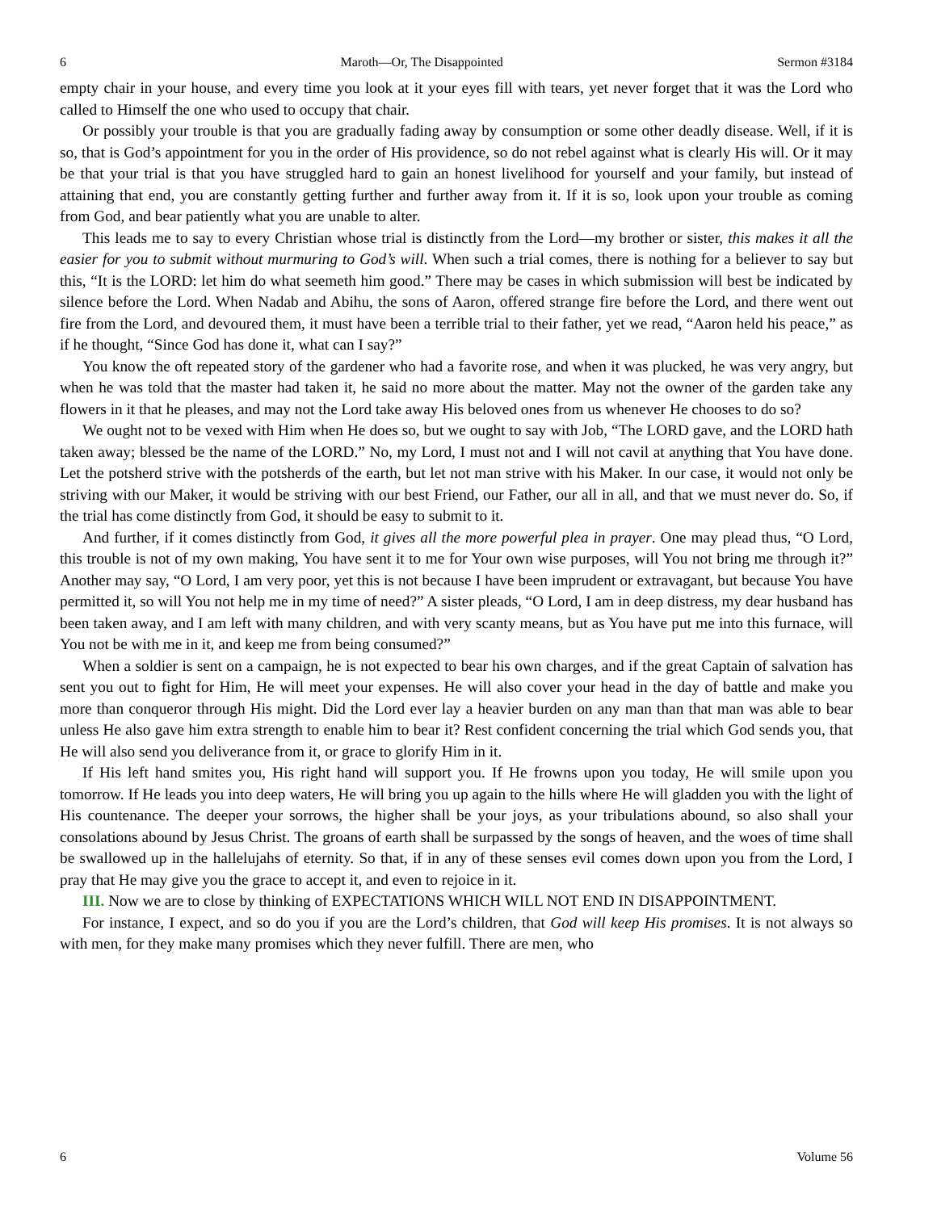6 Maroth—Or, The Disappointed Sermon #3184
empty chair in your house, and every time you look at it your eyes fill with tears, yet never forget that it was the Lord who called to Himself the one who used to occupy that chair.
Or possibly your trouble is that you are gradually fading away by consumption or some other deadly disease. Well, if it is so, that is God’s appointment for you in the order of His providence, so do not rebel against what is clearly His will. Or it may be that your trial is that you have struggled hard to gain an honest livelihood for yourself and your family, but instead of attaining that end, you are constantly getting further and further away from it. If it is so, look upon your trouble as coming from God, and bear patiently what you are unable to alter.
This leads me to say to every Christian whose trial is distinctly from the Lord—my brother or sister, this makes it all the easier for you to submit without murmuring to God’s will. When such a trial comes, there is nothing for a believer to say but this, “It is the LORD: let him do what seemeth him good.” There may be cases in which submission will best be indicated by silence before the Lord. When Nadab and Abihu, the sons of Aaron, offered strange fire before the Lord, and there went out fire from the Lord, and devoured them, it must have been a terrible trial to their father, yet we read, “Aaron held his peace,” as if he thought, “Since God has done it, what can I say?”
You know the oft repeated story of the gardener who had a favorite rose, and when it was plucked, he was very angry, but when he was told that the master had taken it, he said no more about the matter. May not the owner of the garden take any flowers in it that he pleases, and may not the Lord take away His beloved ones from us whenever He chooses to do so?
We ought not to be vexed with Him when He does so, but we ought to say with Job, “The LORD gave, and the LORD hath taken away; blessed be the name of the LORD.” No, my Lord, I must not and I will not cavil at anything that You have done. Let the potsherd strive with the potsherds of the earth, but let not man strive with his Maker. In our case, it would not only be striving with our Maker, it would be striving with our best Friend, our Father, our all in all, and that we must never do. So, if the trial has come distinctly from God, it should be easy to submit to it.
And further, if it comes distinctly from God, it gives all the more powerful plea in prayer. One may plead thus, “O Lord, this trouble is not of my own making, You have sent it to me for Your own wise purposes, will You not bring me through it?” Another may say, “O Lord, I am very poor, yet this is not because I have been imprudent or extravagant, but because You have permitted it, so will You not help me in my time of need?” A sister pleads, “O Lord, I am in deep distress, my dear husband has been taken away, and I am left with many children, and with very scanty means, but as You have put me into this furnace, will You not be with me in it, and keep me from being consumed?”
When a soldier is sent on a campaign, he is not expected to bear his own charges, and if the great Captain of salvation has sent you out to fight for Him, He will meet your expenses. He will also cover your head in the day of battle and make you more than conqueror through His might. Did the Lord ever lay a heavier burden on any man than that man was able to bear unless He also gave him extra strength to enable him to bear it? Rest confident concerning the trial which God sends you, that He will also send you deliverance from it, or grace to glorify Him in it.
If His left hand smites you, His right hand will support you. If He frowns upon you today, He will smile upon you tomorrow. If He leads you into deep waters, He will bring you up again to the hills where He will gladden you with the light of His countenance. The deeper your sorrows, the higher shall be your joys, as your tribulations abound, so also shall your consolations abound by Jesus Christ. The groans of earth shall be surpassed by the songs of heaven, and the woes of time shall be swallowed up in the hallelujahs of eternity. So that, if in any of these senses evil comes down upon you from the Lord, I pray that He may give you the grace to accept it, and even to rejoice in it.
III. Now we are to close by thinking of EXPECTATIONS WHICH WILL NOT END IN DISAPPOINTMENT.
For instance, I expect, and so do you if you are the Lord’s children, that God will keep His promises. It is not always so with men, for they make many promises which they never fulfill. There are men, who
6 Volume 56